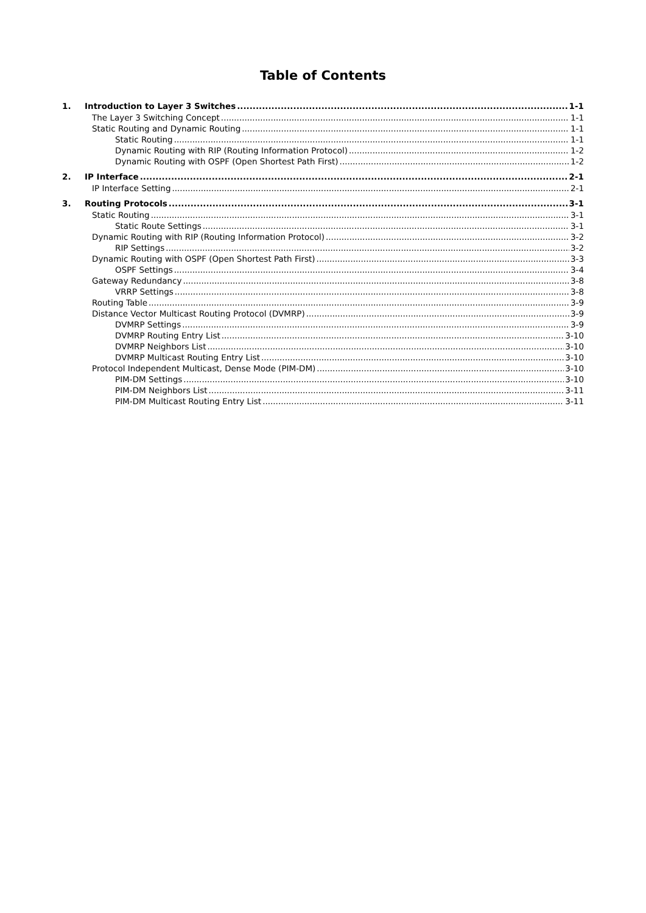Table of Contents
1. Introduction to Layer 3 Switches 1-1
The Layer 3 Switching Concept 1-1
Static Routing and Dynamic Routing 1-1
Static Routing 1-1
Dynamic Routing with RIP (Routing Information Protocol) 1-2
Dynamic Routing with OSPF (Open Shortest Path First) 1-2
2. IP Interface 2-1
IP Interface Setting 2-1
3. Routing Protocols 3-1
Static Routing 3-1
Static Route Settings 3-1
Dynamic Routing with RIP (Routing Information Protocol) 3-2
RIP Settings 3-2
Dynamic Routing with OSPF (Open Shortest Path First) 3-3
OSPF Settings 3-4
Gateway Redundancy 3-8
VRRP Settings 3-8
Routing Table 3-9
Distance Vector Multicast Routing Protocol (DVMRP) 3-9
DVMRP Settings 3-9
DVMRP Routing Entry List 3-10
DVMRP Neighbors List 3-10
DVMRP Multicast Routing Entry List 3-10
Protocol Independent Multicast, Dense Mode (PIM-DM) 3-10
PIM-DM Settings 3-10
PIM-DM Neighbors List 3-11
PIM-DM Multicast Routing Entry List 3-11